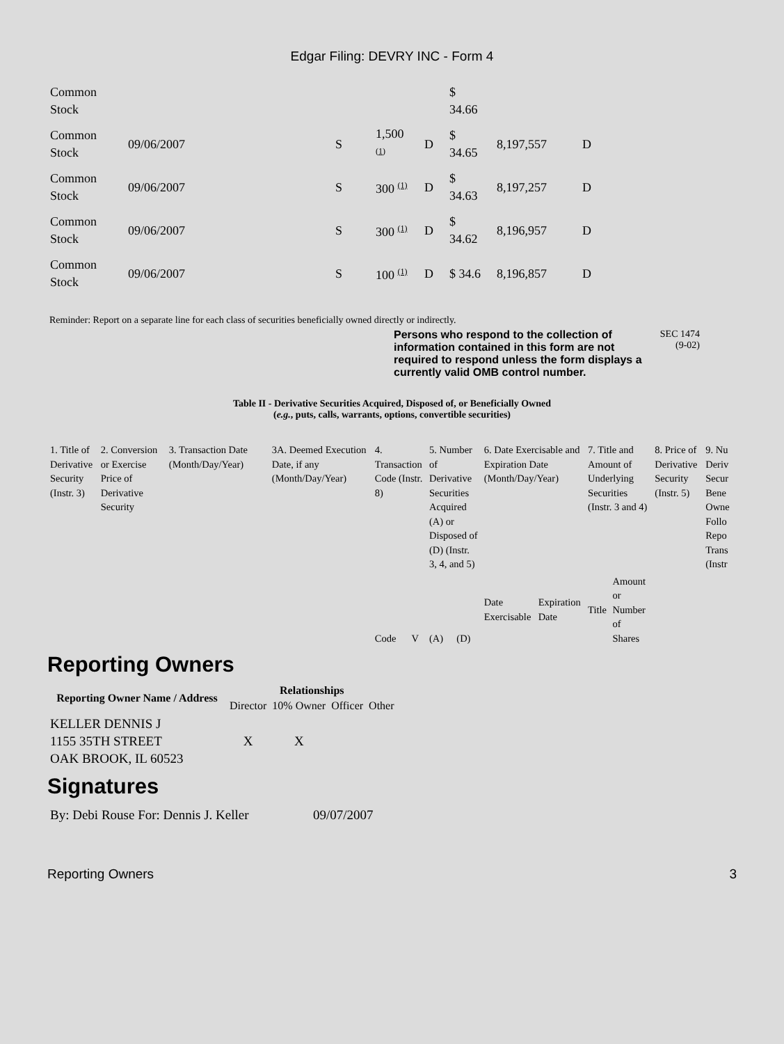Edgar Filing: DEVRY INC - Form 4
| Common Stock | | | | | $ 34.66 | | |
| Common Stock | 09/06/2007 | S | 1,500 (1) | D | $ 34.65 | 8,197,557 | D |
| Common Stock | 09/06/2007 | S | 300 (1) | D | $ 34.63 | 8,197,257 | D |
| Common Stock | 09/06/2007 | S | 300 (1) | D | $ 34.62 | 8,196,957 | D |
| Common Stock | 09/06/2007 | S | 100 (1) | D | $ 34.6 | 8,196,857 | D |
Reminder: Report on a separate line for each class of securities beneficially owned directly or indirectly.
Persons who respond to the collection of information contained in this form are not required to respond unless the form displays a currently valid OMB control number.
SEC 1474
(9-02)
Table II - Derivative Securities Acquired, Disposed of, or Beneficially Owned
(e.g., puts, calls, warrants, options, convertible securities)
| 1. Title of Derivative Security (Instr. 3) | 2. Conversion or Exercise Price of Derivative Security | 3. Transaction Date (Month/Day/Year) | 3A. Deemed Execution Date, if any (Month/Day/Year) | 4. Transaction Code (Instr. 8) | | 5. Number of Derivative Securities Acquired (A) or Disposed of (D) (Instr. 3, 4, and 5) | | 6. Date Exercisable and Expiration Date (Month/Day/Year) | | 7. Title and Amount of Underlying Securities (Instr. 3 and 4) | | 8. Price of Derivative Security (Instr. 5) | 9. Nu Deriv Secur Bene Owne Follo Repo Trans (Instr |
| | | | | Code | V | (A) | (D) | Date Exercisable | Expiration Date | Title | Amount or Number of Shares | | |
Reporting Owners
| Reporting Owner Name / Address | Relationships | | | |
| --- | --- | --- | --- | --- |
| | Director | 10% Owner | Officer | Other |
| KELLER DENNIS J 1155 35TH STREET OAK BROOK, IL 60523 | X | X | | |
Signatures
| By: Debi Rouse For: Dennis J. Keller | 09/07/2007 |
Reporting Owners 3